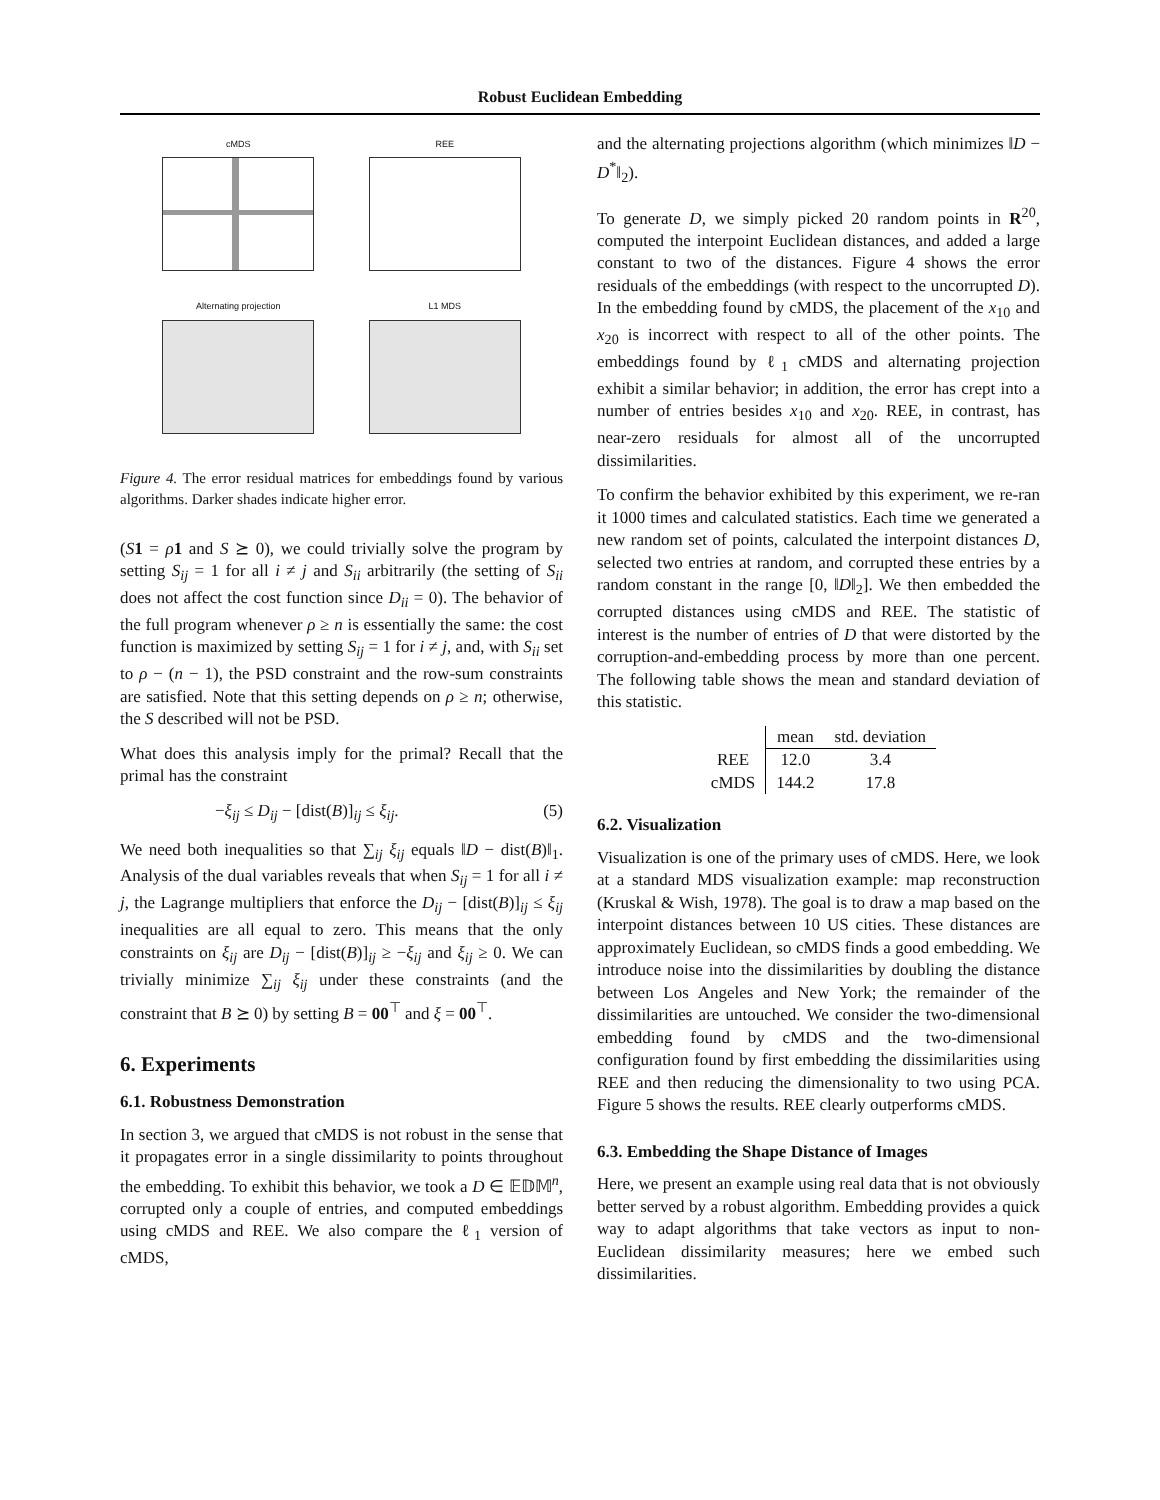Robust Euclidean Embedding
cMDS
REE
Alternating projection
L1 MDS
Figure 4. The error residual matrices for embeddings found by various algorithms. Darker shades indicate higher error.
(S 1 = ρ 1 and S ⪰ 0), we could trivially solve the program by setting S<sub>ij</sub> = 1 for all i ≠ j and S<sub>ii</sub> arbitrarily (the setting of S<sub>ii</sub> does not affect the cost function since D<sub>ii</sub> = 0). The behavior of the full program whenever ρ ≥ n is essentially the same: the cost function is maximized by setting S<sub>ij</sub> = 1 for i ≠ j, and, with S<sub>ii</sub> set to ρ − (n − 1), the PSD constraint and the row-sum constraints are satisfied. Note that this setting depends on ρ ≥ n; otherwise, the S described will not be PSD.
What does this analysis imply for the primal? Recall that the primal has the constraint
−ξ<sub>ij</sub> ≤ D<sub>ij</sub> − [dist(B)]<sub>ij</sub> ≤ ξ<sub>ij</sub>. (5)
We need both inequalities so that ∑<sub>ij</sub> ξ<sub>ij</sub> equals ‖D − dist(B)‖<sub>1</sub>. Analysis of the dual variables reveals that when S<sub>ij</sub> = 1 for all i ≠ j, the Lagrange multipliers that enforce the D<sub>ij</sub> − [dist(B)]<sub>ij</sub> ≤ ξ<sub>ij</sub> inequalities are all equal to zero. This means that the only constraints on ξ<sub>ij</sub> are D<sub>ij</sub> − [dist(B)]<sub>ij</sub> ≥ −ξ<sub>ij</sub> and ξ<sub>ij</sub> ≥ 0. We can trivially minimize ∑<sub>ij</sub> ξ<sub>ij</sub> under these constraints (and the constraint that B ⪰ 0) by setting B = 00<sup>⊤</sup> and ξ = 00<sup>⊤</sup>.
6. Experiments
6.1. Robustness Demonstration
In section 3, we argued that cMDS is not robust in the sense that it propagates error in a single dissimilarity to points throughout the embedding. To exhibit this behavior, we took a D ∈ 𝔼𝔻𝕄<sup>n</sup>, corrupted only a couple of entries, and computed embeddings using cMDS and REE. We also compare the ℓ<sub>1</sub> version of cMDS,
and the alternating projections algorithm (which minimizes ‖D − D<sup>*</sup>‖<sub>2</sub>).
To generate D, we simply picked 20 random points in R<sup>20</sup>, computed the interpoint Euclidean distances, and added a large constant to two of the distances. Figure 4 shows the error residuals of the embeddings (with respect to the uncorrupted D). In the embedding found by cMDS, the placement of the x<sub>10</sub> and x<sub>20</sub> is incorrect with respect to all of the other points. The embeddings found by ℓ<sub>1</sub> cMDS and alternating projection exhibit a similar behavior; in addition, the error has crept into a number of entries besides x<sub>10</sub> and x<sub>20</sub>. REE, in contrast, has near-zero residuals for almost all of the uncorrupted dissimilarities.
To confirm the behavior exhibited by this experiment, we re-ran it 1000 times and calculated statistics. Each time we generated a new random set of points, calculated the interpoint distances D, selected two entries at random, and corrupted these entries by a random constant in the range [0, ‖D‖<sub>2</sub>]. We then embedded the corrupted distances using cMDS and REE. The statistic of interest is the number of entries of D that were distorted by the corruption-and-embedding process by more than one percent. The following table shows the mean and standard deviation of this statistic.
| | mean | std. deviation |
| --- | --- | --- |
| REE | 12.0 | 3.4 |
| cMDS | 144.2 | 17.8 |
6.2. Visualization
Visualization is one of the primary uses of cMDS. Here, we look at a standard MDS visualization example: map reconstruction (Kruskal & Wish, 1978). The goal is to draw a map based on the interpoint distances between 10 US cities. These distances are approximately Euclidean, so cMDS finds a good embedding. We introduce noise into the dissimilarities by doubling the distance between Los Angeles and New York; the remainder of the dissimilarities are untouched. We consider the two-dimensional embedding found by cMDS and the two-dimensional configuration found by first embedding the dissimilarities using REE and then reducing the dimensionality to two using PCA. Figure 5 shows the results. REE clearly outperforms cMDS.
6.3. Embedding the Shape Distance of Images
Here, we present an example using real data that is not obviously better served by a robust algorithm. Embedding provides a quick way to adapt algorithms that take vectors as input to non-Euclidean dissimilarity measures; here we embed such dissimilarities.